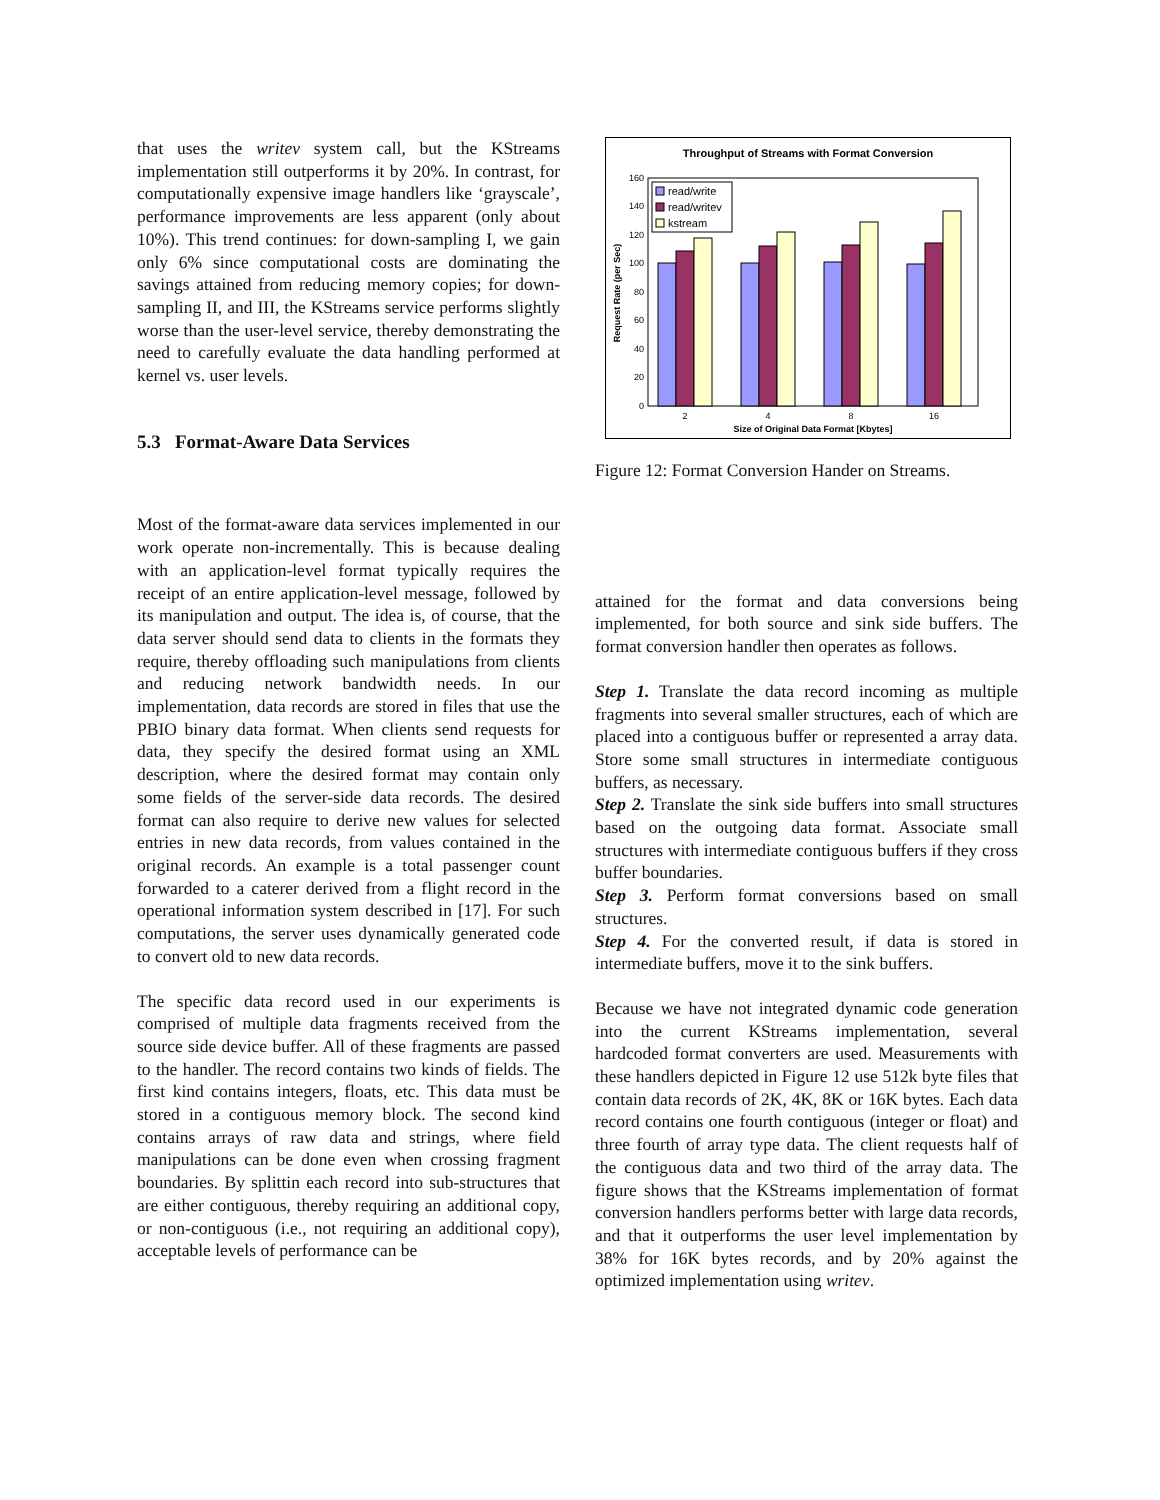that uses the writev system call, but the KStreams implementation still outperforms it by 20%. In contrast, for computationally expensive image handlers like ‘grayscale’, performance improvements are less apparent (only about 10%). This trend continues: for down-sampling I, we gain only 6% since computational costs are dominating the savings attained from reducing memory copies; for down-sampling II, and III, the KStreams service performs slightly worse than the user-level service, thereby demonstrating the need to carefully evaluate the data handling performed at kernel vs. user levels.
5.3 Format-Aware Data Services
Most of the format-aware data services implemented in our work operate non-incrementally. This is because dealing with an application-level format typically requires the receipt of an entire application-level message, followed by its manipulation and output. The idea is, of course, that the data server should send data to clients in the formats they require, thereby offloading such manipulations from clients and reducing network bandwidth needs. In our implementation, data records are stored in files that use the PBIO binary data format. When clients send requests for data, they specify the desired format using an XML description, where the desired format may contain only some fields of the server-side data records. The desired format can also require to derive new values for selected entries in new data records, from values contained in the original records. An example is a total passenger count forwarded to a caterer derived from a flight record in the operational information system described in [17]. For such computations, the server uses dynamically generated code to convert old to new data records.
The specific data record used in our experiments is comprised of multiple data fragments received from the source side device buffer. All of these fragments are passed to the handler. The record contains two kinds of fields. The first kind contains integers, floats, etc. This data must be stored in a contiguous memory block. The second kind contains arrays of raw data and strings, where field manipulations can be done even when crossing fragment boundaries. By splittin each record into sub-structures that are either contiguous, thereby requiring an additional copy, or non-contiguous (i.e., not requiring an additional copy), acceptable levels of performance can be
Throughput of Streams with Format Conversion
160
140
120
100
80
60
40
20
0
read/write
read/writev
kstream
2
4
8
16
Size of Original Data Format [Kbytes]
Request Rate (per Sec)
Figure 12: Format Conversion Hander on Streams.
attained for the format and data conversions being implemented, for both source and sink side buffers. The format conversion handler then operates as follows.
Step 1. Translate the data record incoming as multiple fragments into several smaller structures, each of which are placed into a contiguous buffer or represented a array data. Store some small structures in intermediate contiguous buffers, as necessary.
Step 2. Translate the sink side buffers into small structures based on the outgoing data format. Associate small structures with intermediate contiguous buffers if they cross buffer boundaries.
Step 3. Perform format conversions based on small structures.
Step 4. For the converted result, if data is stored in intermediate buffers, move it to the sink buffers.
Because we have not integrated dynamic code generation into the current KStreams implementation, several hardcoded format converters are used. Measurements with these handlers depicted in Figure 12 use 512k byte files that contain data records of 2K, 4K, 8K or 16K bytes. Each data record contains one fourth contiguous (integer or float) and three fourth of array type data. The client requests half of the contiguous data and two third of the array data. The figure shows that the KStreams implementation of format conversion handlers performs better with large data records, and that it outperforms the user level implementation by 38% for 16K bytes records, and by 20% against the optimized implementation using writev.